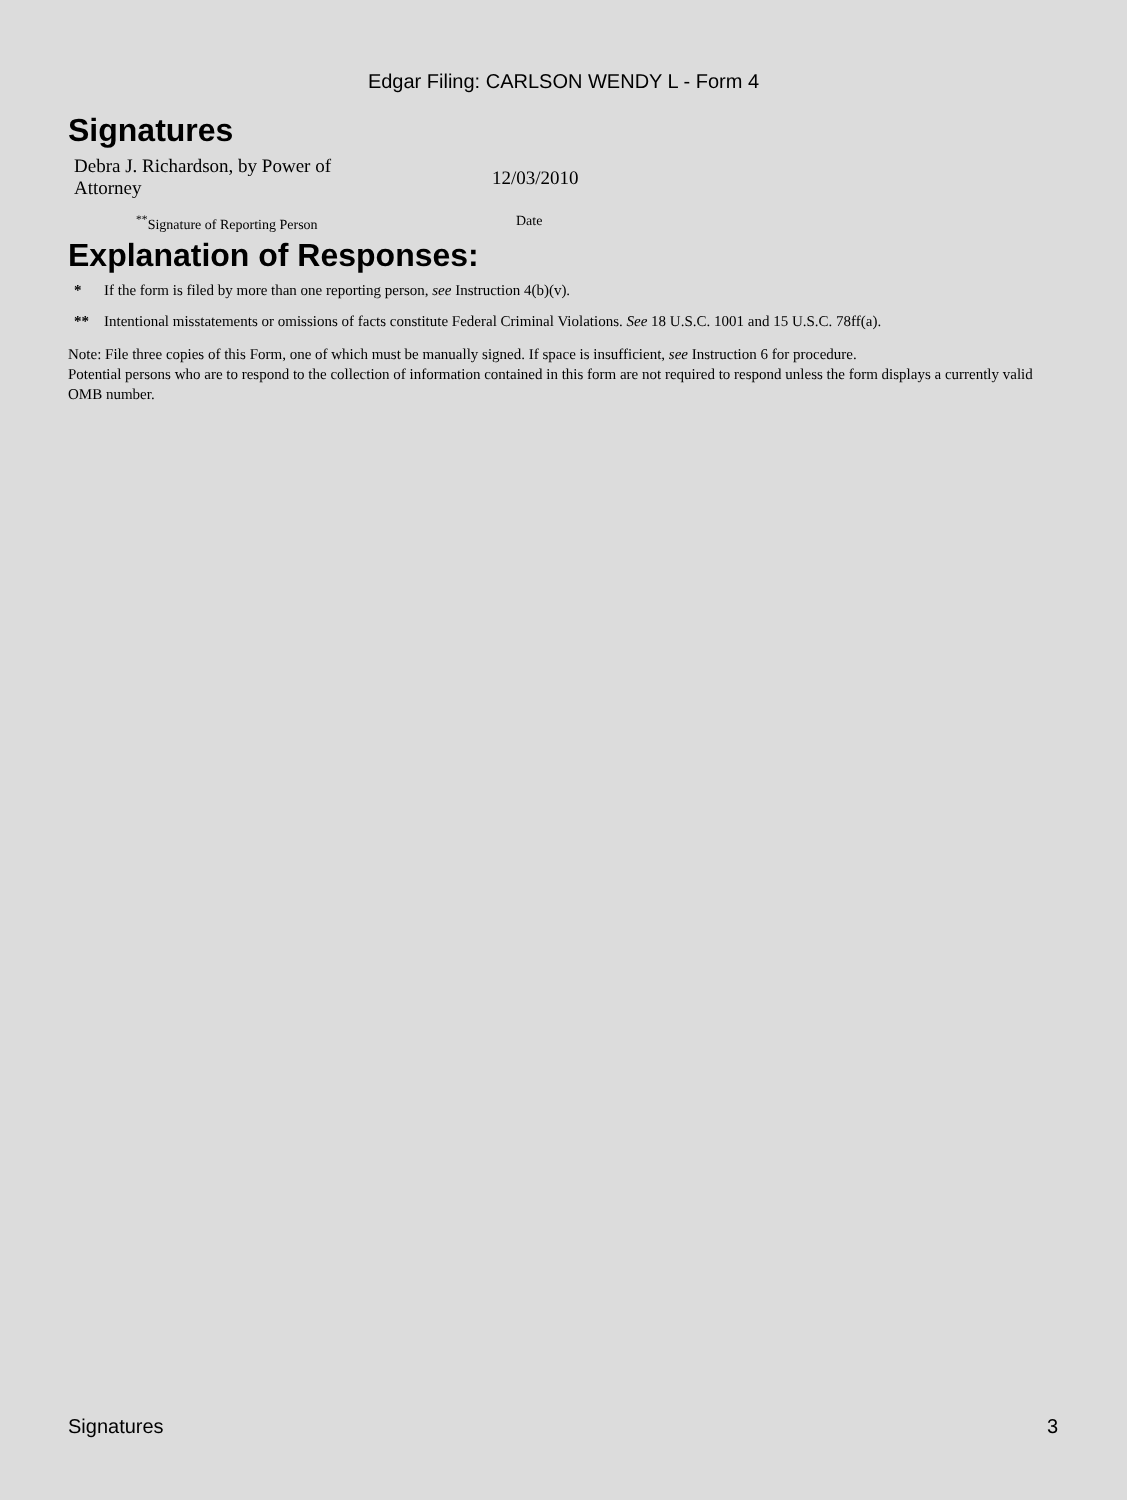Edgar Filing: CARLSON WENDY L - Form 4
Signatures
Debra J. Richardson, by Power of Attorney
12/03/2010
<sup>**</sup> Signature of Reporting Person Date
Explanation of Responses:
* If the form is filed by more than one reporting person, see Instruction 4(b)(v).
** Intentional misstatements or omissions of facts constitute Federal Criminal Violations. See 18 U.S.C. 1001 and 15 U.S.C. 78ff(a).
Note: File three copies of this Form, one of which must be manually signed. If space is insufficient, see Instruction 6 for procedure.
Potential persons who are to respond to the collection of information contained in this form are not required to respond unless the form displays a currently valid OMB number.
Signatures 3